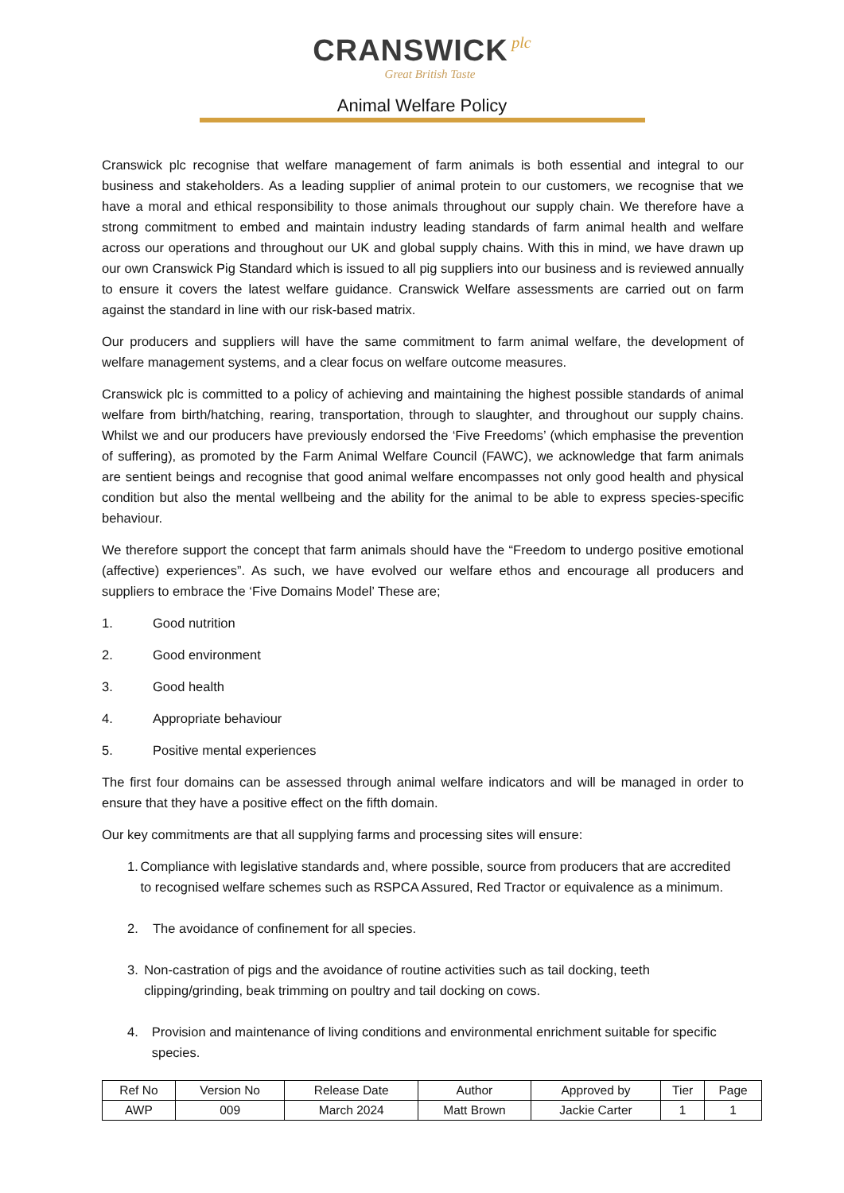CRANSWICK plc
Great British Taste
Animal Welfare Policy
Cranswick plc recognise that welfare management of farm animals is both essential and integral to our business and stakeholders. As a leading supplier of animal protein to our customers, we recognise that we have a moral and ethical responsibility to those animals throughout our supply chain. We therefore have a strong commitment to embed and maintain industry leading standards of farm animal health and welfare across our operations and throughout our UK and global supply chains. With this in mind, we have drawn up our own Cranswick Pig Standard which is issued to all pig suppliers into our business and is reviewed annually to ensure it covers the latest welfare guidance. Cranswick Welfare assessments are carried out on farm against the standard in line with our risk-based matrix.
Our producers and suppliers will have the same commitment to farm animal welfare, the development of welfare management systems, and a clear focus on welfare outcome measures.
Cranswick plc is committed to a policy of achieving and maintaining the highest possible standards of animal welfare from birth/hatching, rearing, transportation, through to slaughter, and throughout our supply chains. Whilst we and our producers have previously endorsed the ‘Five Freedoms’ (which emphasise the prevention of suffering), as promoted by the Farm Animal Welfare Council (FAWC), we acknowledge that farm animals are sentient beings and recognise that good animal welfare encompasses not only good health and physical condition but also the mental wellbeing and the ability for the animal to be able to express species-specific behaviour.
We therefore support the concept that farm animals should have the “Freedom to undergo positive emotional (affective) experiences”. As such, we have evolved our welfare ethos and encourage all producers and suppliers to embrace the ‘Five Domains Model’ These are;
1. Good nutrition
2. Good environment
3. Good health
4. Appropriate behaviour
5. Positive mental experiences
The first four domains can be assessed through animal welfare indicators and will be managed in order to ensure that they have a positive effect on the fifth domain.
Our key commitments are that all supplying farms and processing sites will ensure:
1. Compliance with legislative standards and, where possible, source from producers that are accredited to recognised welfare schemes such as RSPCA Assured, Red Tractor or equivalence as a minimum.
2. The avoidance of confinement for all species.
3. Non-castration of pigs and the avoidance of routine activities such as tail docking, teeth clipping/grinding, beak trimming on poultry and tail docking on cows.
4. Provision and maintenance of living conditions and environmental enrichment suitable for specific species.
| Ref No | Version No | Release Date | Author | Approved by | Tier | Page |
| --- | --- | --- | --- | --- | --- | --- |
| AWP | 009 | March 2024 | Matt Brown | Jackie Carter | 1 | 1 |